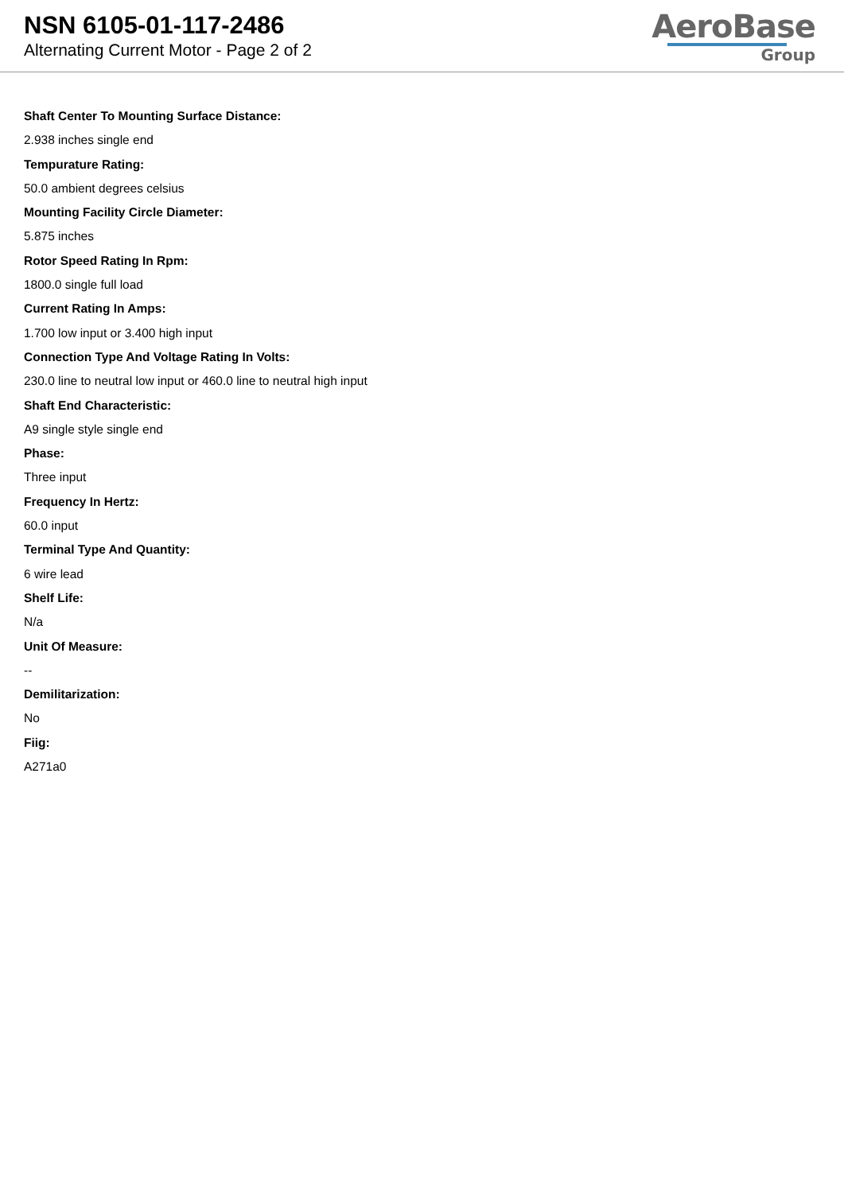NSN 6105-01-117-2486
Alternating Current Motor - Page 2 of 2
AeroBase
Group
Shaft Center To Mounting Surface Distance:
2.938 inches single end
Tempurature Rating:
50.0 ambient degrees celsius
Mounting Facility Circle Diameter:
5.875 inches
Rotor Speed Rating In Rpm:
1800.0 single full load
Current Rating In Amps:
1.700 low input or 3.400 high input
Connection Type And Voltage Rating In Volts:
230.0 line to neutral low input or 460.0 line to neutral high input
Shaft End Characteristic:
A9 single style single end
Phase:
Three input
Frequency In Hertz:
60.0 input
Terminal Type And Quantity:
6 wire lead
Shelf Life:
N/a
Unit Of Measure:
--
Demilitarization:
No
Fiig:
A271a0